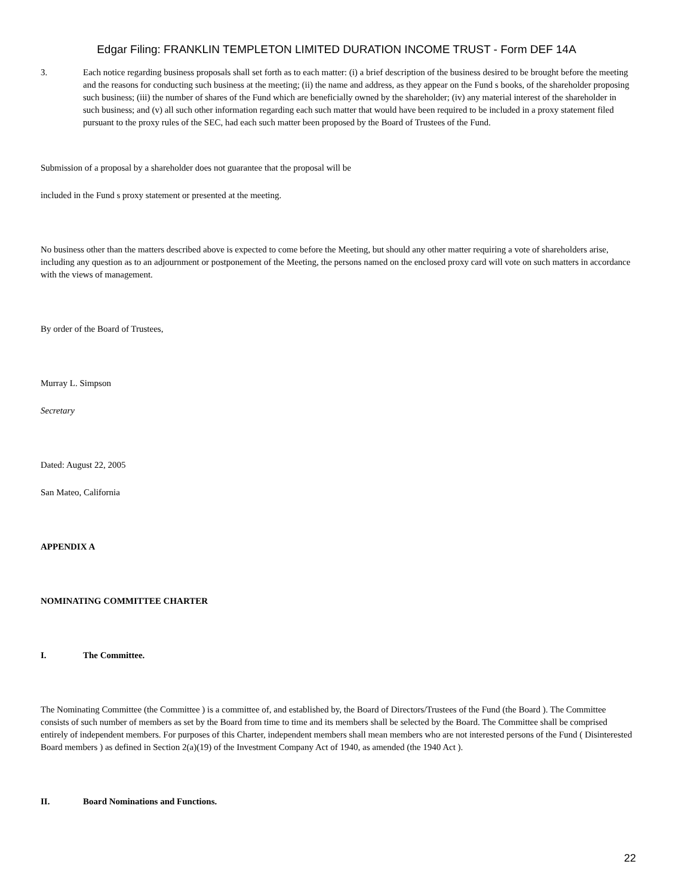Edgar Filing: FRANKLIN TEMPLETON LIMITED DURATION INCOME TRUST - Form DEF 14A
3. Each notice regarding business proposals shall set forth as to each matter: (i) a brief description of the business desired to be brought before the meeting and the reasons for conducting such business at the meeting; (ii) the name and address, as they appear on the Fund s books, of the shareholder proposing such business; (iii) the number of shares of the Fund which are beneficially owned by the shareholder; (iv) any material interest of the shareholder in such business; and (v) all such other information regarding each such matter that would have been required to be included in a proxy statement filed pursuant to the proxy rules of the SEC, had each such matter been proposed by the Board of Trustees of the Fund.
Submission of a proposal by a shareholder does not guarantee that the proposal will be
included in the Fund s proxy statement or presented at the meeting.
No business other than the matters described above is expected to come before the Meeting, but should any other matter requiring a vote of shareholders arise, including any question as to an adjournment or postponement of the Meeting, the persons named on the enclosed proxy card will vote on such matters in accordance with the views of management.
By order of the Board of Trustees,
Murray L. Simpson
Secretary
Dated: August 22, 2005
San Mateo, California
APPENDIX A
NOMINATING COMMITTEE CHARTER
I. The Committee.
The Nominating Committee (the Committee ) is a committee of, and established by, the Board of Directors/Trustees of the Fund (the Board ). The Committee consists of such number of members as set by the Board from time to time and its members shall be selected by the Board. The Committee shall be comprised entirely of independent members. For purposes of this Charter, independent members shall mean members who are not interested persons of the Fund ( Disinterested Board members ) as defined in Section 2(a)(19) of the Investment Company Act of 1940, as amended (the 1940 Act ).
II. Board Nominations and Functions.
22